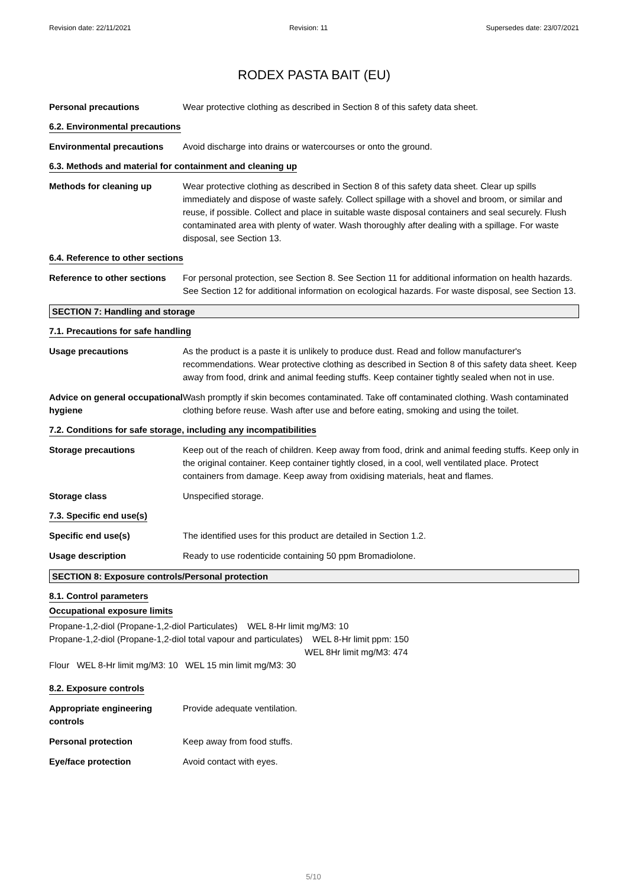Revision date: 22/11/2021 Revision: 11 Supersedes date: 23/07/2021
RODEX PASTA BAIT (EU)
Personal precautions Wear protective clothing as described in Section 8 of this safety data sheet.
6.2. Environmental precautions
Environmental precautions Avoid discharge into drains or watercourses or onto the ground.
6.3. Methods and material for containment and cleaning up
Methods for cleaning up Wear protective clothing as described in Section 8 of this safety data sheet. Clear up spills immediately and dispose of waste safely. Collect spillage with a shovel and broom, or similar and reuse, if possible. Collect and place in suitable waste disposal containers and seal securely. Flush contaminated area with plenty of water. Wash thoroughly after dealing with a spillage. For waste disposal, see Section 13.
6.4. Reference to other sections
Reference to other sections
For personal protection, see Section 8. See Section 11 for additional information on health hazards. See Section 12 for additional information on ecological hazards. For waste disposal, see Section 13.
SECTION 7: Handling and storage
7.1. Precautions for safe handling
Usage precautions As the product is a paste it is unlikely to produce dust. Read and follow manufacturer's recommendations. Wear protective clothing as described in Section 8 of this safety data sheet. Keep away from food, drink and animal feeding stuffs. Keep container tightly sealed when not in use.
Advice on general occupational hygiene
Wash promptly if skin becomes contaminated. Take off contaminated clothing. Wash contaminated clothing before reuse. Wash after use and before eating, smoking and using the toilet.
7.2. Conditions for safe storage, including any incompatibilities
Storage precautions Keep out of the reach of children. Keep away from food, drink and animal feeding stuffs. Keep only in the original container. Keep container tightly closed, in a cool, well ventilated place. Protect containers from damage. Keep away from oxidising materials, heat and flames.
Storage class Unspecified storage.
7.3. Specific end use(s)
Specific end use(s) The identified uses for this product are detailed in Section 1.2.
Usage description Ready to use rodenticide containing 50 ppm Bromadiolone.
SECTION 8: Exposure controls/Personal protection
8.1. Control parameters
Occupational exposure limits
Propane-1,2-diol (Propane-1,2-diol Particulates) WEL 8-Hr limit mg/M3: 10
Propane-1,2-diol (Propane-1,2-diol total vapour and particulates) WEL 8-Hr limit ppm: 150
WEL 8Hr limit mg/M3: 474
Flour WEL 8-Hr limit mg/M3: 10 WEL 15 min limit mg/M3: 30
8.2. Exposure controls
Appropriate engineering controls
Provide adequate ventilation.
Personal protection Keep away from food stuffs.
Eye/face protection Avoid contact with eyes.
5/10